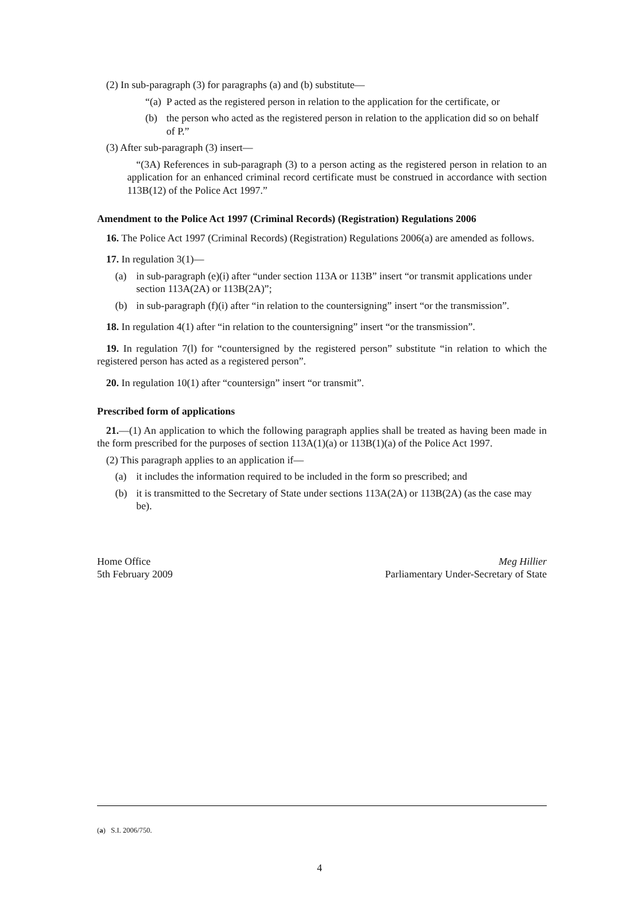(2) In sub-paragraph (3) for paragraphs (a) and (b) substitute—
“(a) P acted as the registered person in relation to the application for the certificate, or
(b) the person who acted as the registered person in relation to the application did so on behalf of P.”
(3) After sub-paragraph (3) insert—
“(3A) References in sub-paragraph (3) to a person acting as the registered person in relation to an application for an enhanced criminal record certificate must be construed in accordance with section 113B(12) of the Police Act 1997.”
Amendment to the Police Act 1997 (Criminal Records) (Registration) Regulations 2006
16. The Police Act 1997 (Criminal Records) (Registration) Regulations 2006(a) are amended as follows.
17. In regulation 3(1)—
(a) in sub-paragraph (e)(i) after “under section 113A or 113B” insert “or transmit applications under section 113A(2A) or 113B(2A)”;
(b) in sub-paragraph (f)(i) after “in relation to the countersigning” insert “or the transmission”.
18. In regulation 4(1) after “in relation to the countersigning” insert “or the transmission”.
19. In regulation 7(l) for “countersigned by the registered person” substitute “in relation to which the registered person has acted as a registered person”.
20. In regulation 10(1) after “countersign” insert “or transmit”.
Prescribed form of applications
21.—(1) An application to which the following paragraph applies shall be treated as having been made in the form prescribed for the purposes of section 113A(1)(a) or 113B(1)(a) of the Police Act 1997.
(2) This paragraph applies to an application if—
(a) it includes the information required to be included in the form so prescribed; and
(b) it is transmitted to the Secretary of State under sections 113A(2A) or 113B(2A) (as the case may be).
Home Office
5th February 2009
Meg Hillier
Parliamentary Under-Secretary of State
(a) S.I. 2006/750.
4